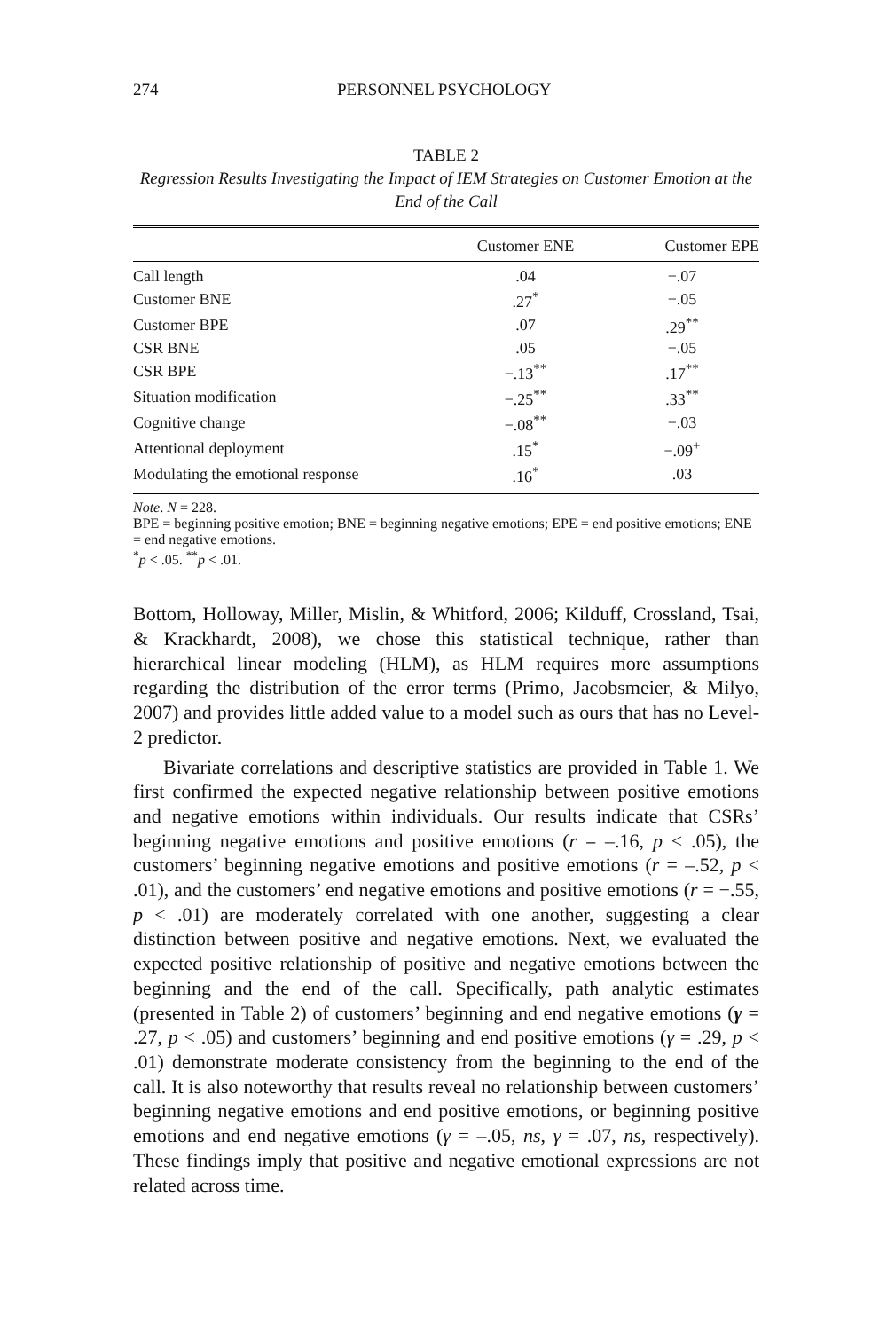274 PERSONNEL PSYCHOLOGY
TABLE 2
Regression Results Investigating the Impact of IEM Strategies on Customer Emotion at the End of the Call
| | Customer ENE | Customer EPE |
| --- | --- | --- |
| Call length | .04 | −.07 |
| Customer BNE | .27<sup>*</sup> | −.05 |
| Customer BPE | .07 | .29<sup>**</sup> |
| CSR BNE | .05 | −.05 |
| CSR BPE | −.13<sup>**</sup> | .17<sup>**</sup> |
| Situation modification | −.25<sup>**</sup> | .33<sup>**</sup> |
| Cognitive change | −.08<sup>**</sup> | −.03 |
| Attentional deployment | .15<sup>*</sup> | −.09<sup>+</sup> |
| Modulating the emotional response | .16<sup>*</sup> | .03 |
Note. N = 228.
BPE = beginning positive emotion; BNE = beginning negative emotions; EPE = end positive emotions; ENE = end negative emotions.
<sup>*</sup> p < .05. <sup>**</sup>p < .01.
Bottom, Holloway, Miller, Mislin, & Whitford, 2006; Kilduff, Crossland, Tsai, & Krackhardt, 2008), we chose this statistical technique, rather than hierarchical linear modeling (HLM), as HLM requires more assumptions regarding the distribution of the error terms (Primo, Jacobsmeier, & Milyo, 2007) and provides little added value to a model such as ours that has no Level-2 predictor.
Bivariate correlations and descriptive statistics are provided in Table 1. We first confirmed the expected negative relationship between positive emotions and negative emotions within individuals. Our results indicate that CSRs’ beginning negative emotions and positive emotions (r = –.16, p < .05), the customers’ beginning negative emotions and positive emotions (r = –.52, p < .01), and the customers’ end negative emotions and positive emotions (r = −.55, p < .01) are moderately correlated with one another, suggesting a clear distinction between positive and negative emotions. Next, we evaluated the expected positive relationship of positive and negative emotions between the beginning and the end of the call. Specifically, path analytic estimates (presented in Table 2) of customers’ beginning and end negative emotions (γ = .27, p < .05) and customers’ beginning and end positive emotions (γ = .29, p < .01) demonstrate moderate consistency from the beginning to the end of the call. It is also noteworthy that results reveal no relationship between customers’ beginning negative emotions and end positive emotions, or beginning positive emotions and end negative emotions (γ = –.05, ns, γ = .07, ns, respectively). These findings imply that positive and negative emotional expressions are not related across time.